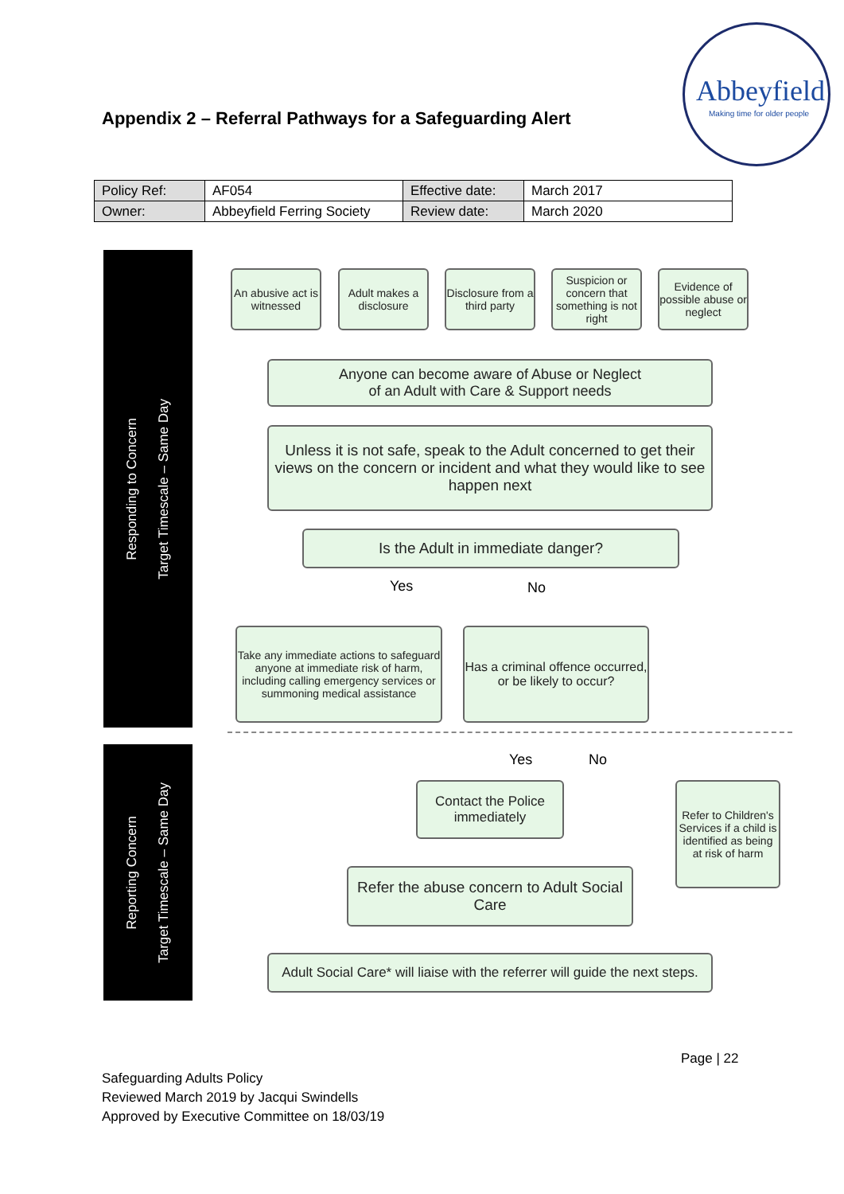Appendix 2 – Referral Pathways for a Safeguarding Alert
Abbeyfield
Making time for older people
| Policy Ref: | AF054 | Effective date: | March 2017 |
| Owner: | Abbeyfield Ferring Society | Review date: | March 2020 |
Responding to Concern
Target Timescale – Same Day
Reporting Concern
Target Timescale – Same Day
An abusive act is witnessed
Adult makes a disclosure
Disclosure from a third party
Suspicion or concern that something is not right
Evidence of possible abuse or neglect
Anyone can become aware of Abuse or Neglect
of an Adult with Care & Support needs
Unless it is not safe, speak to the Adult concerned to get their views on the concern or incident and what they would like to see happen next
Is the Adult in immediate danger?
Yes No
Take any immediate actions to safeguard anyone at immediate risk of harm, including calling emergency services or summoning medical assistance
Has a criminal offence occurred, or be likely to occur?
Yes No
Contact the Police immediately
Refer to Children's Services if a child is identified as being at risk of harm
Refer the abuse concern to Adult Social Care
Adult Social Care* will liaise with the referrer will guide the next steps.
Page | 22
Safeguarding Adults Policy
Reviewed March 2019 by Jacqui Swindells
Approved by Executive Committee on 18/03/19